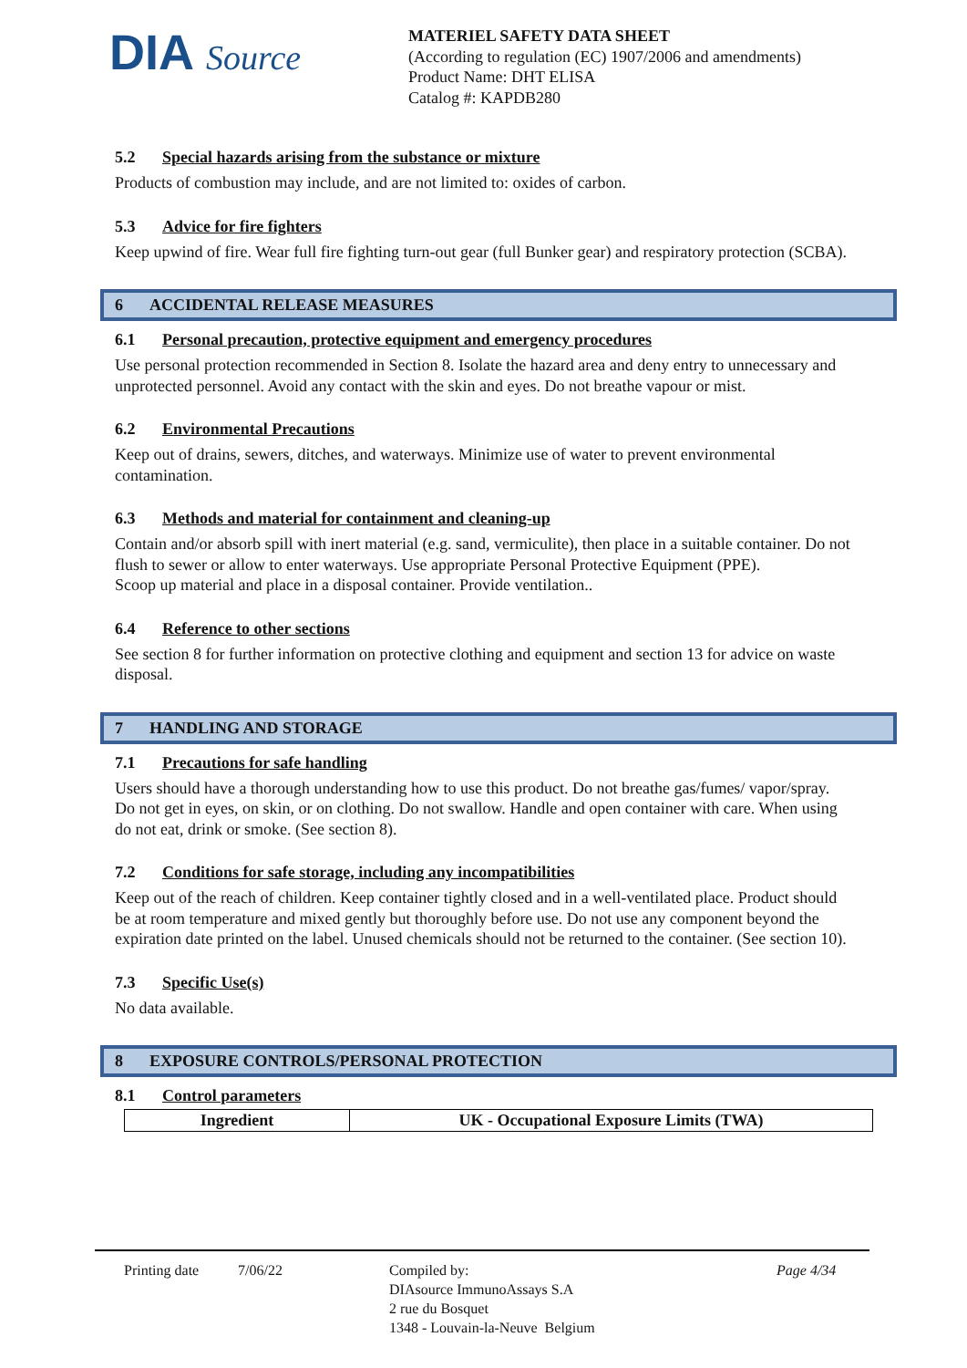DIA Source
MATERIEL SAFETY DATA SHEET
(According to regulation (EC) 1907/2006 and amendments)
Product Name: DHT ELISA
Catalog #: KAPDB280
5.2 Special hazards arising from the substance or mixture
Products of combustion may include, and are not limited to: oxides of carbon.
5.3 Advice for fire fighters
Keep upwind of fire. Wear full fire fighting turn-out gear (full Bunker gear) and respiratory protection (SCBA).
6 ACCIDENTAL RELEASE MEASURES
6.1 Personal precaution, protective equipment and emergency procedures
Use personal protection recommended in Section 8. Isolate the hazard area and deny entry to unnecessary and unprotected personnel. Avoid any contact with the skin and eyes. Do not breathe vapour or mist.
6.2 Environmental Precautions
Keep out of drains, sewers, ditches, and waterways. Minimize use of water to prevent environmental contamination.
6.3 Methods and material for containment and cleaning-up
Contain and/or absorb spill with inert material (e.g. sand, vermiculite), then place in a suitable container. Do not flush to sewer or allow to enter waterways. Use appropriate Personal Protective Equipment (PPE).
Scoop up material and place in a disposal container. Provide ventilation..
6.4 Reference to other sections
See section 8 for further information on protective clothing and equipment and section 13 for advice on waste disposal.
7 HANDLING AND STORAGE
7.1 Precautions for safe handling
Users should have a thorough understanding how to use this product. Do not breathe gas/fumes/ vapor/spray. Do not get in eyes, on skin, or on clothing. Do not swallow. Handle and open container with care. When using do not eat, drink or smoke. (See section 8).
7.2 Conditions for safe storage, including any incompatibilities
Keep out of the reach of children. Keep container tightly closed and in a well-ventilated place. Product should be at room temperature and mixed gently but thoroughly before use. Do not use any component beyond the expiration date printed on the label. Unused chemicals should not be returned to the container. (See section 10).
7.3 Specific Use(s)
No data available.
8 EXPOSURE CONTROLS/PERSONAL PROTECTION
8.1 Control parameters
| Ingredient | UK - Occupational Exposure Limits (TWA) |
| --- | --- |
Printing date 7/06/22 Compiled by:
DIAsource ImmunoAssays S.A
2 rue du Bosquet
1348 - Louvain-la-Neuve Belgium
Page 4/34